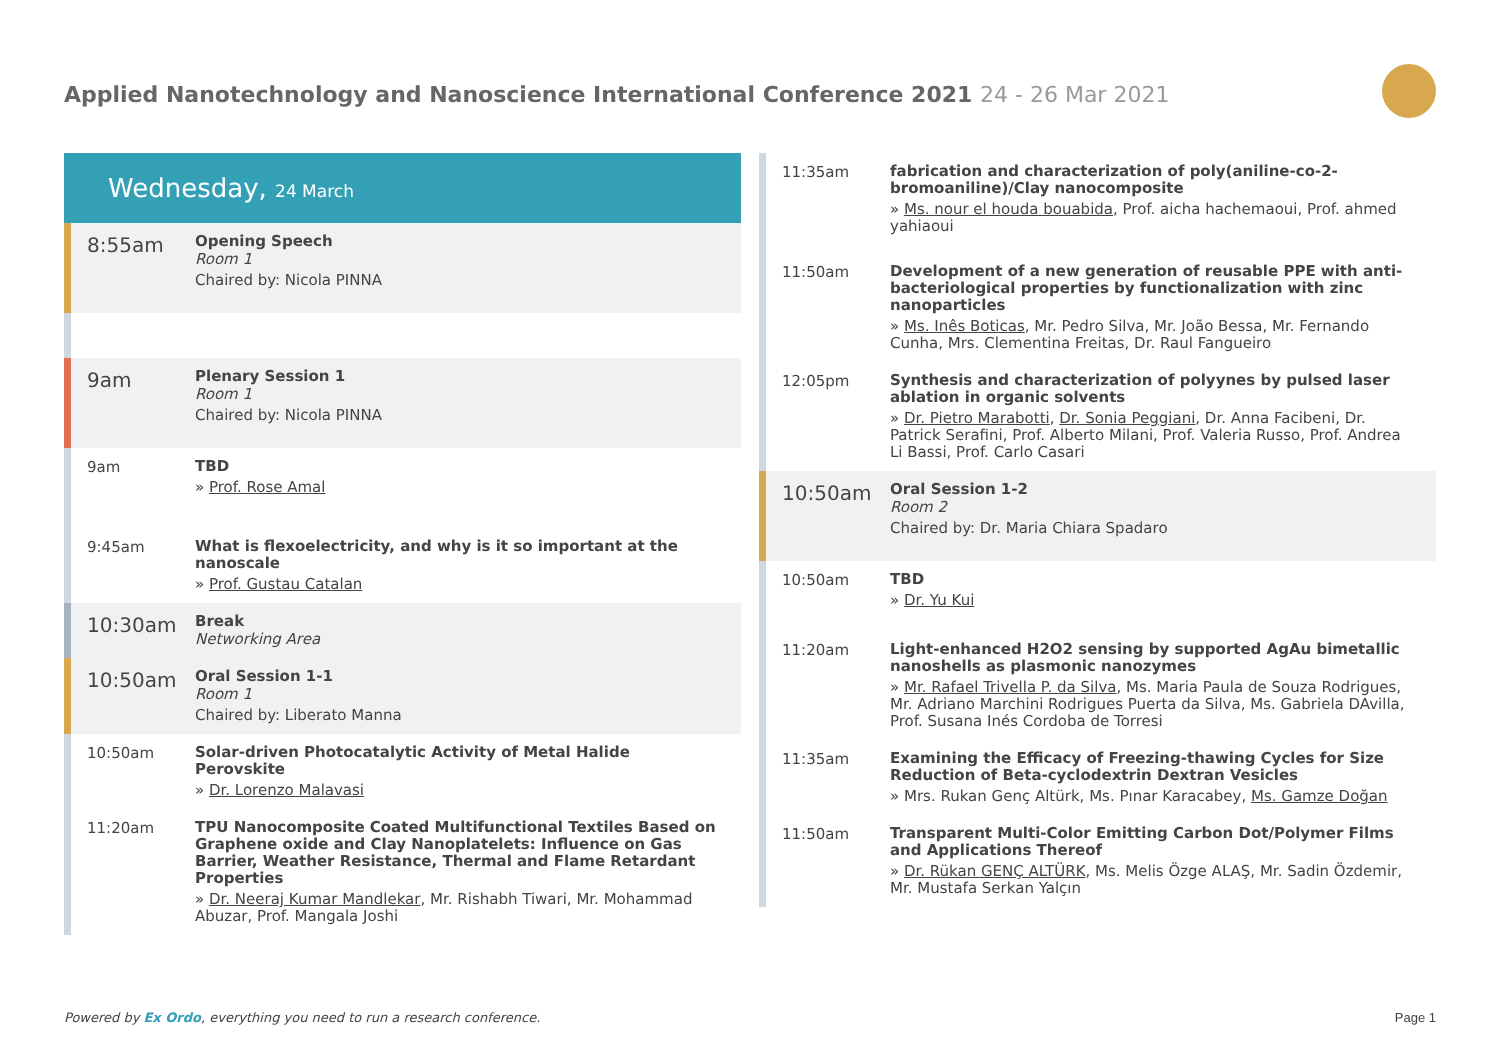Applied Nanotechnology and Nanoscience International Conference 2021 24 - 26 Mar 2021
Wednesday, 24 March
8:55am
Opening Speech
Room 1
Chaired by: Nicola PINNA
9am
Plenary Session 1
Room 1
Chaired by: Nicola PINNA
9am
TBD
» Prof. Rose Amal
9:45am
What is flexoelectricity, and why is it so important at the nanoscale
» Prof. Gustau Catalan
10:30am
Break
Networking Area
10:50am
Oral Session 1-1
Room 1
Chaired by: Liberato Manna
10:50am
Solar-driven Photocatalytic Activity of Metal Halide Perovskite
» Dr. Lorenzo Malavasi
11:20am
TPU Nanocomposite Coated Multifunctional Textiles Based on Graphene oxide and Clay Nanoplatelets: Influence on Gas Barrier, Weather Resistance, Thermal and Flame Retardant Properties
» Dr. Neeraj Kumar Mandlekar, Mr. Rishabh Tiwari, Mr. Mohammad Abuzar, Prof. Mangala Joshi
11:35am
fabrication and characterization of poly(aniline-co-2-bromoaniline)/Clay nanocomposite
» Ms. nour el houda bouabida, Prof. aicha hachemaoui, Prof. ahmed yahiaoui
11:50am
Development of a new generation of reusable PPE with anti-bacteriological properties by functionalization with zinc nanoparticles
» Ms. Inês Boticas, Mr. Pedro Silva, Mr. João Bessa, Mr. Fernando Cunha, Mrs. Clementina Freitas, Dr. Raul Fangueiro
12:05pm
Synthesis and characterization of polyynes by pulsed laser ablation in organic solvents
» Dr. Pietro Marabotti, Dr. Sonia Peggiani, Dr. Anna Facibeni, Dr. Patrick Serafini, Prof. Alberto Milani, Prof. Valeria Russo, Prof. Andrea Li Bassi, Prof. Carlo Casari
10:50am
Oral Session 1-2
Room 2
Chaired by: Dr. Maria Chiara Spadaro
10:50am
TBD
» Dr. Yu Kui
11:20am
Light-enhanced H2O2 sensing by supported AgAu bimetallic nanoshells as plasmonic nanozymes
» Mr. Rafael Trivella P. da Silva, Ms. Maria Paula de Souza Rodrigues, Mr. Adriano Marchini Rodrigues Puerta da Silva, Ms. Gabriela DAvilla, Prof. Susana Inés Cordoba de Torresi
11:35am
Examining the Efficacy of Freezing-thawing Cycles for Size Reduction of Beta-cyclodextrin Dextran Vesicles
» Mrs. Rukan Genç Altürk, Ms. Pınar Karacabey, Ms. Gamze Doğan
11:50am
Transparent Multi-Color Emitting Carbon Dot/Polymer Films and Applications Thereof
» Dr. Rükan GENÇ ALTÜRK, Ms. Melis Özge ALAŞ, Mr. Sadin Özdemir, Mr. Mustafa Serkan Yalçın
Powered by Ex Ordo, everything you need to run a research conference.
Page 1